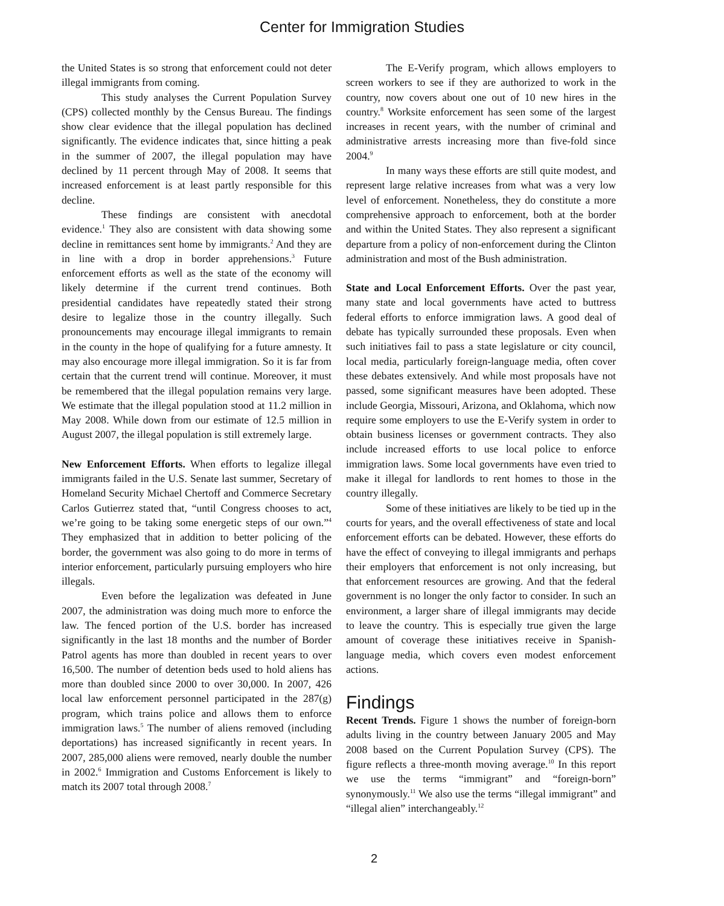Center for Immigration Studies
the United States is so strong that enforcement could not deter illegal immigrants from coming.
This study analyses the Current Population Survey (CPS) collected monthly by the Census Bureau. The findings show clear evidence that the illegal population has declined significantly. The evidence indicates that, since hitting a peak in the summer of 2007, the illegal population may have declined by 11 percent through May of 2008. It seems that increased enforcement is at least partly responsible for this decline.
These findings are consistent with anecdotal evidence.<sup>1</sup> They also are consistent with data showing some decline in remittances sent home by immigrants.<sup>2</sup> And they are in line with a drop in border apprehensions.<sup>3</sup> Future enforcement efforts as well as the state of the economy will likely determine if the current trend continues. Both presidential candidates have repeatedly stated their strong desire to legalize those in the country illegally. Such pronouncements may encourage illegal immigrants to remain in the county in the hope of qualifying for a future amnesty. It may also encourage more illegal immigration. So it is far from certain that the current trend will continue. Moreover, it must be remembered that the illegal population remains very large. We estimate that the illegal population stood at 11.2 million in May 2008. While down from our estimate of 12.5 million in August 2007, the illegal population is still extremely large.
New Enforcement Efforts. When efforts to legalize illegal immigrants failed in the U.S. Senate last summer, Secretary of Homeland Security Michael Chertoff and Commerce Secretary Carlos Gutierrez stated that, “until Congress chooses to act, we’re going to be taking some energetic steps of our own.”<sup>4</sup> They emphasized that in addition to better policing of the border, the government was also going to do more in terms of interior enforcement, particularly pursuing employers who hire illegals.
Even before the legalization was defeated in June 2007, the administration was doing much more to enforce the law. The fenced portion of the U.S. border has increased significantly in the last 18 months and the number of Border Patrol agents has more than doubled in recent years to over 16,500. The number of detention beds used to hold aliens has more than doubled since 2000 to over 30,000. In 2007, 426 local law enforcement personnel participated in the 287(g) program, which trains police and allows them to enforce immigration laws.<sup>5</sup> The number of aliens removed (including deportations) has increased significantly in recent years. In 2007, 285,000 aliens were removed, nearly double the number in 2002.<sup>6</sup> Immigration and Customs Enforcement is likely to match its 2007 total through 2008.<sup>7</sup>
The E-Verify program, which allows employers to screen workers to see if they are authorized to work in the country, now covers about one out of 10 new hires in the country.<sup>8</sup> Worksite enforcement has seen some of the largest increases in recent years, with the number of criminal and administrative arrests increasing more than five-fold since 2004.<sup>9</sup>
In many ways these efforts are still quite modest, and represent large relative increases from what was a very low level of enforcement. Nonetheless, they do constitute a more comprehensive approach to enforcement, both at the border and within the United States. They also represent a significant departure from a policy of non-enforcement during the Clinton administration and most of the Bush administration.
State and Local Enforcement Efforts. Over the past year, many state and local governments have acted to buttress federal efforts to enforce immigration laws. A good deal of debate has typically surrounded these proposals. Even when such initiatives fail to pass a state legislature or city council, local media, particularly foreign-language media, often cover these debates extensively. And while most proposals have not passed, some significant measures have been adopted. These include Georgia, Missouri, Arizona, and Oklahoma, which now require some employers to use the E-Verify system in order to obtain business licenses or government contracts. They also include increased efforts to use local police to enforce immigration laws. Some local governments have even tried to make it illegal for landlords to rent homes to those in the country illegally.
Some of these initiatives are likely to be tied up in the courts for years, and the overall effectiveness of state and local enforcement efforts can be debated. However, these efforts do have the effect of conveying to illegal immigrants and perhaps their employers that enforcement is not only increasing, but that enforcement resources are growing. And that the federal government is no longer the only factor to consider. In such an environment, a larger share of illegal immigrants may decide to leave the country. This is especially true given the large amount of coverage these initiatives receive in Spanish-language media, which covers even modest enforcement actions.
Findings
Recent Trends. Figure 1 shows the number of foreign-born adults living in the country between January 2005 and May 2008 based on the Current Population Survey (CPS). The figure reflects a three-month moving average.<sup>10</sup> In this report we use the terms “immigrant” and “foreign-born” synonymously.<sup>11</sup> We also use the terms “illegal immigrant” and “illegal alien” interchangeably.<sup>12</sup>
2